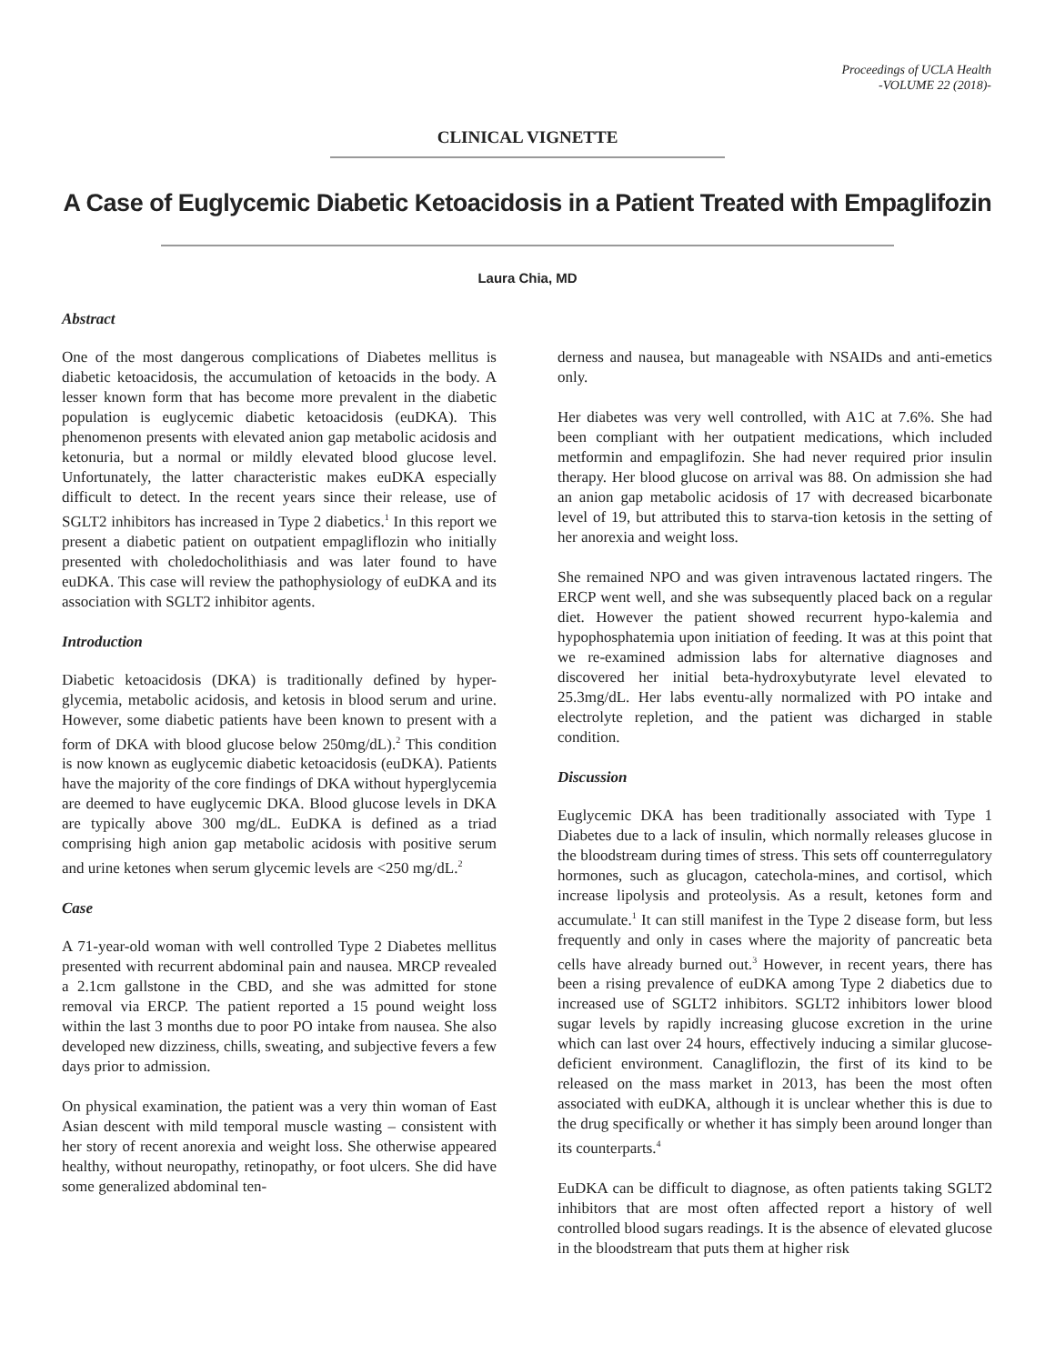Proceedings of UCLA Health
-VOLUME 22 (2018)-
CLINICAL VIGNETTE
A Case of Euglycemic Diabetic Ketoacidosis in a Patient Treated with Empaglifozin
Laura Chia, MD
Abstract
One of the most dangerous complications of Diabetes mellitus is diabetic ketoacidosis, the accumulation of ketoacids in the body. A lesser known form that has become more prevalent in the diabetic population is euglycemic diabetic ketoacidosis (euDKA). This phenomenon presents with elevated anion gap metabolic acidosis and ketonuria, but a normal or mildly elevated blood glucose level. Unfortunately, the latter characteristic makes euDKA especially difficult to detect. In the recent years since their release, use of SGLT2 inhibitors has increased in Type 2 diabetics.<sup>1</sup> In this report we present a diabetic patient on outpatient empagliflozin who initially presented with choledocholithiasis and was later found to have euDKA. This case will review the pathophysiology of euDKA and its association with SGLT2 inhibitor agents.
Introduction
Diabetic ketoacidosis (DKA) is traditionally defined by hyper-glycemia, metabolic acidosis, and ketosis in blood serum and urine. However, some diabetic patients have been known to present with a form of DKA with blood glucose below 250mg/dL).<sup>2</sup> This condition is now known as euglycemic diabetic ketoacidosis (euDKA). Patients have the majority of the core findings of DKA without hyperglycemia are deemed to have euglycemic DKA. Blood glucose levels in DKA are typically above 300 mg/dL. EuDKA is defined as a triad comprising high anion gap metabolic acidosis with positive serum and urine ketones when serum glycemic levels are <250 mg/dL.<sup>2</sup>
Case
A 71-year-old woman with well controlled Type 2 Diabetes mellitus presented with recurrent abdominal pain and nausea. MRCP revealed a 2.1cm gallstone in the CBD, and she was admitted for stone removal via ERCP. The patient reported a 15 pound weight loss within the last 3 months due to poor PO intake from nausea. She also developed new dizziness, chills, sweating, and subjective fevers a few days prior to admission.
On physical examination, the patient was a very thin woman of East Asian descent with mild temporal muscle wasting – consistent with her story of recent anorexia and weight loss. She otherwise appeared healthy, without neuropathy, retinopathy, or foot ulcers. She did have some generalized abdominal ten-
derness and nausea, but manageable with NSAIDs and anti-emetics only.
Her diabetes was very well controlled, with A1C at 7.6%. She had been compliant with her outpatient medications, which included metformin and empaglifozin. She had never required prior insulin therapy. Her blood glucose on arrival was 88. On admission she had an anion gap metabolic acidosis of 17 with decreased bicarbonate level of 19, but attributed this to starva-tion ketosis in the setting of her anorexia and weight loss.
She remained NPO and was given intravenous lactated ringers. The ERCP went well, and she was subsequently placed back on a regular diet. However the patient showed recurrent hypo-kalemia and hypophosphatemia upon initiation of feeding. It was at this point that we re-examined admission labs for alternative diagnoses and discovered her initial beta-hydroxybutyrate level elevated to 25.3mg/dL. Her labs eventu-ally normalized with PO intake and electrolyte repletion, and the patient was dicharged in stable condition.
Discussion
Euglycemic DKA has been traditionally associated with Type 1 Diabetes due to a lack of insulin, which normally releases glucose in the bloodstream during times of stress. This sets off counterregulatory hormones, such as glucagon, catechola-mines, and cortisol, which increase lipolysis and proteolysis. As a result, ketones form and accumulate.<sup>1</sup> It can still manifest in the Type 2 disease form, but less frequently and only in cases where the majority of pancreatic beta cells have already burned out.<sup>3</sup> However, in recent years, there has been a rising prevalence of euDKA among Type 2 diabetics due to increased use of SGLT2 inhibitors. SGLT2 inhibitors lower blood sugar levels by rapidly increasing glucose excretion in the urine which can last over 24 hours, effectively inducing a similar glucose-deficient environment. Canagliflozin, the first of its kind to be released on the mass market in 2013, has been the most often associated with euDKA, although it is unclear whether this is due to the drug specifically or whether it has simply been around longer than its counterparts.<sup>4</sup>
EuDKA can be difficult to diagnose, as often patients taking SGLT2 inhibitors that are most often affected report a history of well controlled blood sugars readings. It is the absence of elevated glucose in the bloodstream that puts them at higher risk